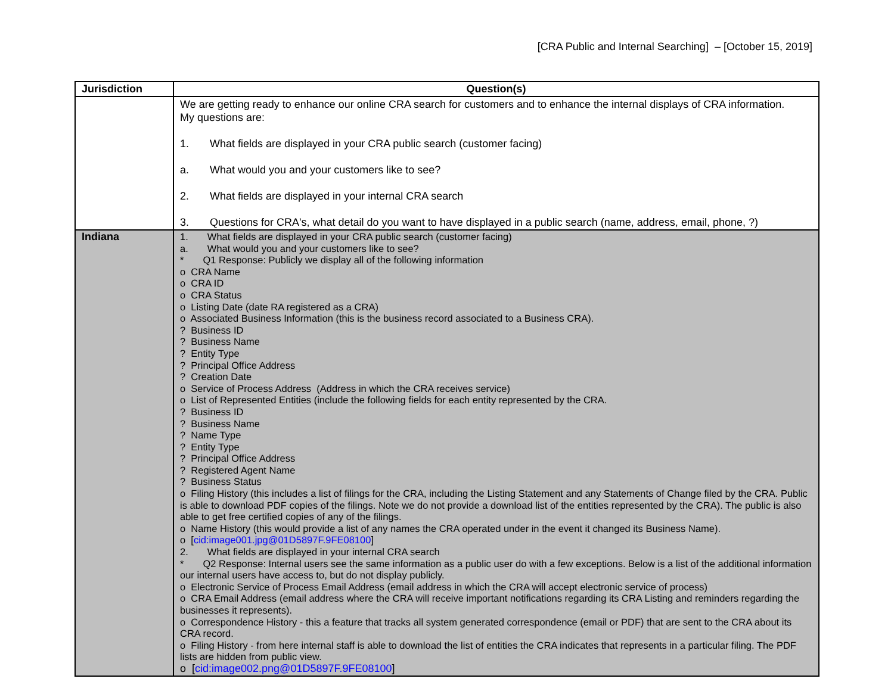[CRA Public and Internal Searching] – [October 15, 2019]
| Jurisdiction | Question(s) |
| --- | --- |
| | We are getting ready to enhance our online CRA search for customers and to enhance the internal displays of CRA information. My questions are: 1. What fields are displayed in your CRA public search (customer facing) a. What would you and your customers like to see? 2. What fields are displayed in your internal CRA search 3. Questions for CRA's, what detail do you want to have displayed in a public search (name, address, email, phone, ?) |
| Indiana | 1. What fields are displayed in your CRA public search (customer facing) a. What would you and your customers like to see? * Q1 Response: Publicly we display all of the following information o CRA Name o CRA ID o CRA Status o Listing Date (date RA registered as a CRA) o Associated Business Information (this is the business record associated to a Business CRA). ? Business ID ? Business Name ? Entity Type ? Principal Office Address ? Creation Date o Service of Process Address (Address in which the CRA receives service) o List of Represented Entities (include the following fields for each entity represented by the CRA. ? Business ID ? Business Name ? Name Type ? Entity Type ? Principal Office Address ? Registered Agent Name ? Business Status o Filing History (this includes a list of filings for the CRA, including the Listing Statement and any Statements of Change filed by the CRA. Public is able to download PDF copies of the filings. Note we do not provide a download list of the entities represented by the CRA). The public is also able to get free certified copies of any of the filings. o Name History (this would provide a list of any names the CRA operated under in the event it changed its Business Name). o [ cid:image001.jpg@01D5897F.9FE08100 ] 2. What fields are displayed in your internal CRA search * Q2 Response: Internal users see the same information as a public user do with a few exceptions. Below is a list of the additional information our internal users have access to, but do not display publicly. o Electronic Service of Process Email Address (email address in which the CRA will accept electronic service of process) o CRA Email Address (email address where the CRA will receive important notifications regarding its CRA Listing and reminders regarding the businesses it represents). o Correspondence History - this a feature that tracks all system generated correspondence (email or PDF) that are sent to the CRA about its CRA record. o Filing History - from here internal staff is able to download the list of entities the CRA indicates that represents in a particular filing. The PDF lists are hidden from public view. o [ cid:image002.png@01D5897F.9FE08100 ] |